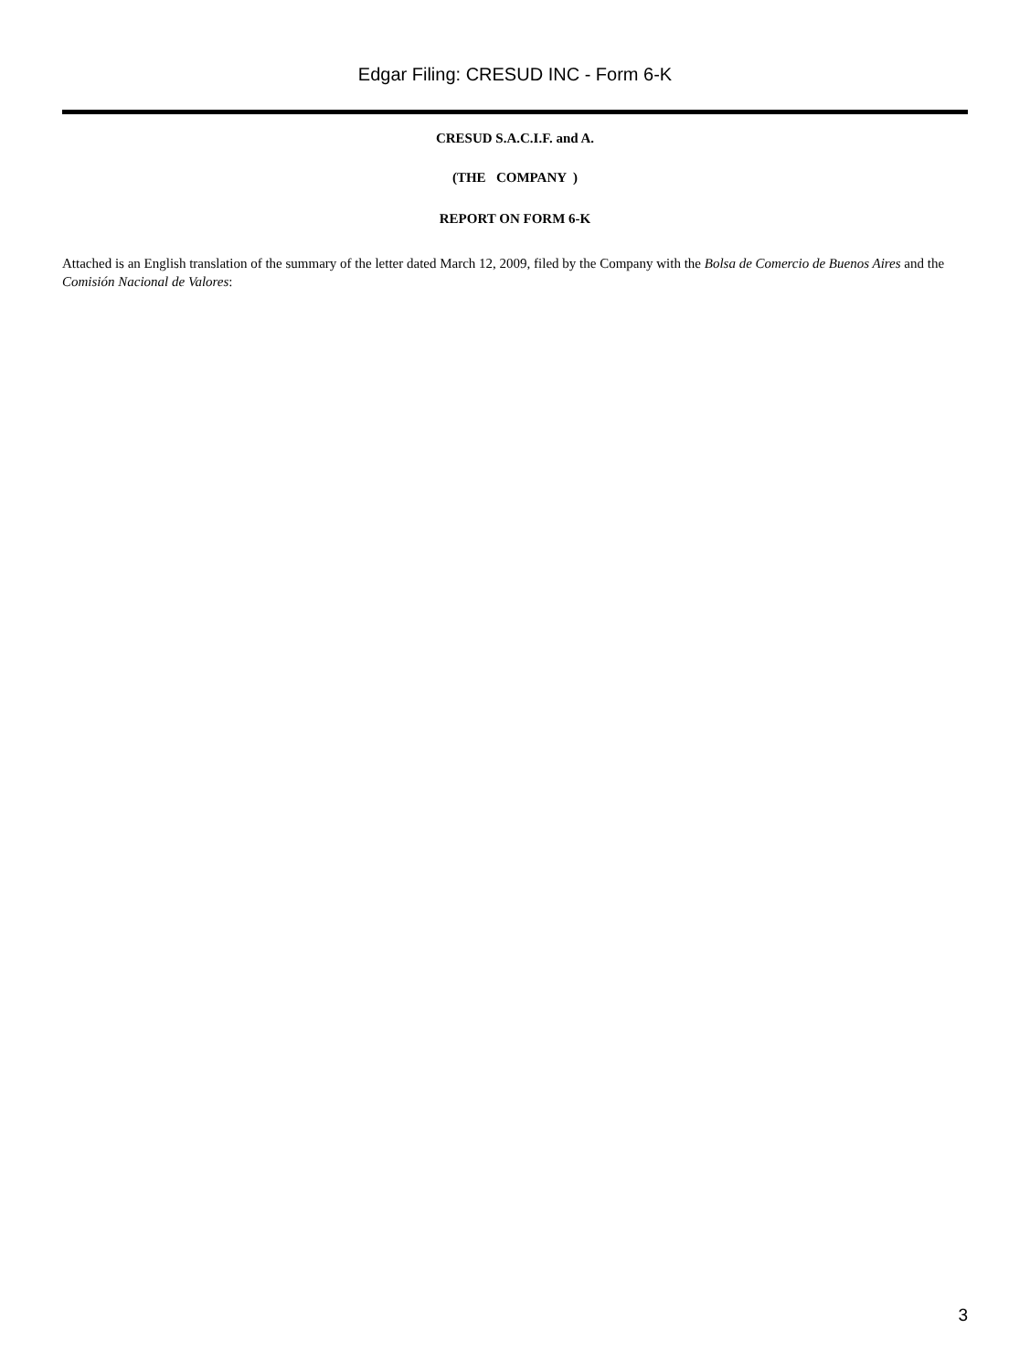Edgar Filing: CRESUD INC - Form 6-K
CRESUD S.A.C.I.F. and A.
(THE COMPANY )
REPORT ON FORM 6-K
Attached is an English translation of the summary of the letter dated March 12, 2009, filed by the Company with the Bolsa de Comercio de Buenos Aires and the Comisión Nacional de Valores:
3